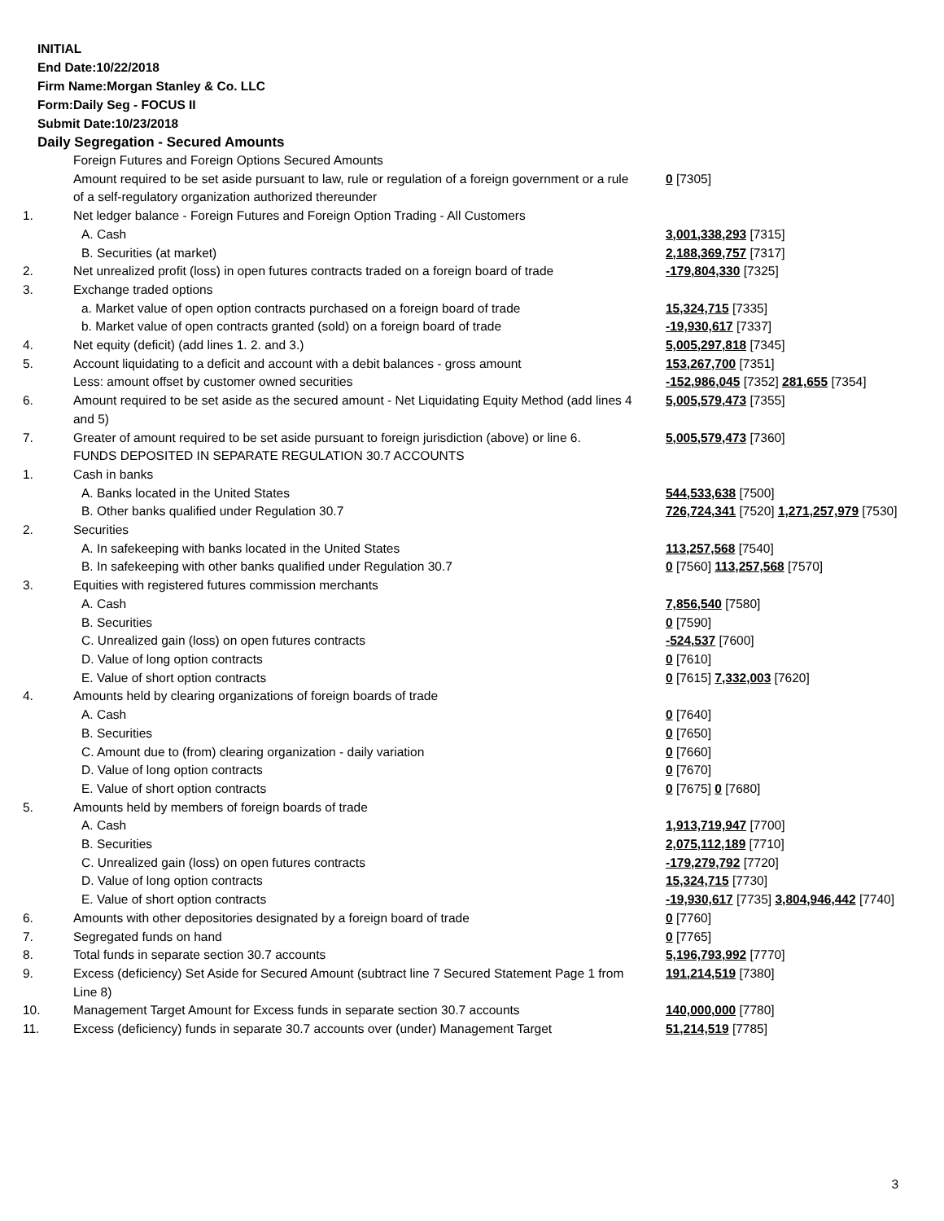INITIAL
End Date:10/22/2018
Firm Name:Morgan Stanley & Co. LLC
Form:Daily Seg - FOCUS II
Submit Date:10/23/2018
Daily Segregation - Secured Amounts
| | Foreign Futures and Foreign Options Secured Amounts | |
| | Amount required to be set aside pursuant to law, rule or regulation of a foreign government or a rule of a self-regulatory organization authorized thereunder | 0 [7305] |
| 1. | Net ledger balance - Foreign Futures and Foreign Option Trading - All Customers | |
| | A. Cash | 3,001,338,293 [7315] |
| | B. Securities (at market) | 2,188,369,757 [7317] |
| 2. | Net unrealized profit (loss) in open futures contracts traded on a foreign board of trade | -179,804,330 [7325] |
| 3. | Exchange traded options | |
| | a. Market value of open option contracts purchased on a foreign board of trade | 15,324,715 [7335] |
| | b. Market value of open contracts granted (sold) on a foreign board of trade | -19,930,617 [7337] |
| 4. | Net equity (deficit) (add lines 1. 2. and 3.) | 5,005,297,818 [7345] |
| 5. | Account liquidating to a deficit and account with a debit balances - gross amount | 153,267,700 [7351] |
| | Less: amount offset by customer owned securities | -152,986,045 [7352] 281,655 [7354] |
| 6. | Amount required to be set aside as the secured amount - Net Liquidating Equity Method (add lines 4 and 5) | 5,005,579,473 [7355] |
| 7. | Greater of amount required to be set aside pursuant to foreign jurisdiction (above) or line 6. | 5,005,579,473 [7360] |
| | FUNDS DEPOSITED IN SEPARATE REGULATION 30.7 ACCOUNTS | |
| 1. | Cash in banks | |
| | A. Banks located in the United States | 544,533,638 [7500] |
| | B. Other banks qualified under Regulation 30.7 | 726,724,341 [7520] 1,271,257,979 [7530] |
| 2. | Securities | |
| | A. In safekeeping with banks located in the United States | 113,257,568 [7540] |
| | B. In safekeeping with other banks qualified under Regulation 30.7 | 0 [7560] 113,257,568 [7570] |
| 3. | Equities with registered futures commission merchants | |
| | A. Cash | 7,856,540 [7580] |
| | B. Securities | 0 [7590] |
| | C. Unrealized gain (loss) on open futures contracts | -524,537 [7600] |
| | D. Value of long option contracts | 0 [7610] |
| | E. Value of short option contracts | 0 [7615] 7,332,003 [7620] |
| 4. | Amounts held by clearing organizations of foreign boards of trade | |
| | A. Cash | 0 [7640] |
| | B. Securities | 0 [7650] |
| | C. Amount due to (from) clearing organization - daily variation | 0 [7660] |
| | D. Value of long option contracts | 0 [7670] |
| | E. Value of short option contracts | 0 [7675] 0 [7680] |
| 5. | Amounts held by members of foreign boards of trade | |
| | A. Cash | 1,913,719,947 [7700] |
| | B. Securities | 2,075,112,189 [7710] |
| | C. Unrealized gain (loss) on open futures contracts | -179,279,792 [7720] |
| | D. Value of long option contracts | 15,324,715 [7730] |
| | E. Value of short option contracts | -19,930,617 [7735] 3,804,946,442 [7740] |
| 6. | Amounts with other depositories designated by a foreign board of trade | 0 [7760] |
| 7. | Segregated funds on hand | 0 [7765] |
| 8. | Total funds in separate section 30.7 accounts | 5,196,793,992 [7770] |
| 9. | Excess (deficiency) Set Aside for Secured Amount (subtract line 7 Secured Statement Page 1 from Line 8) | 191,214,519 [7380] |
| 10. | Management Target Amount for Excess funds in separate section 30.7 accounts | 140,000,000 [7780] |
| 11. | Excess (deficiency) funds in separate 30.7 accounts over (under) Management Target | 51,214,519 [7785] |
3